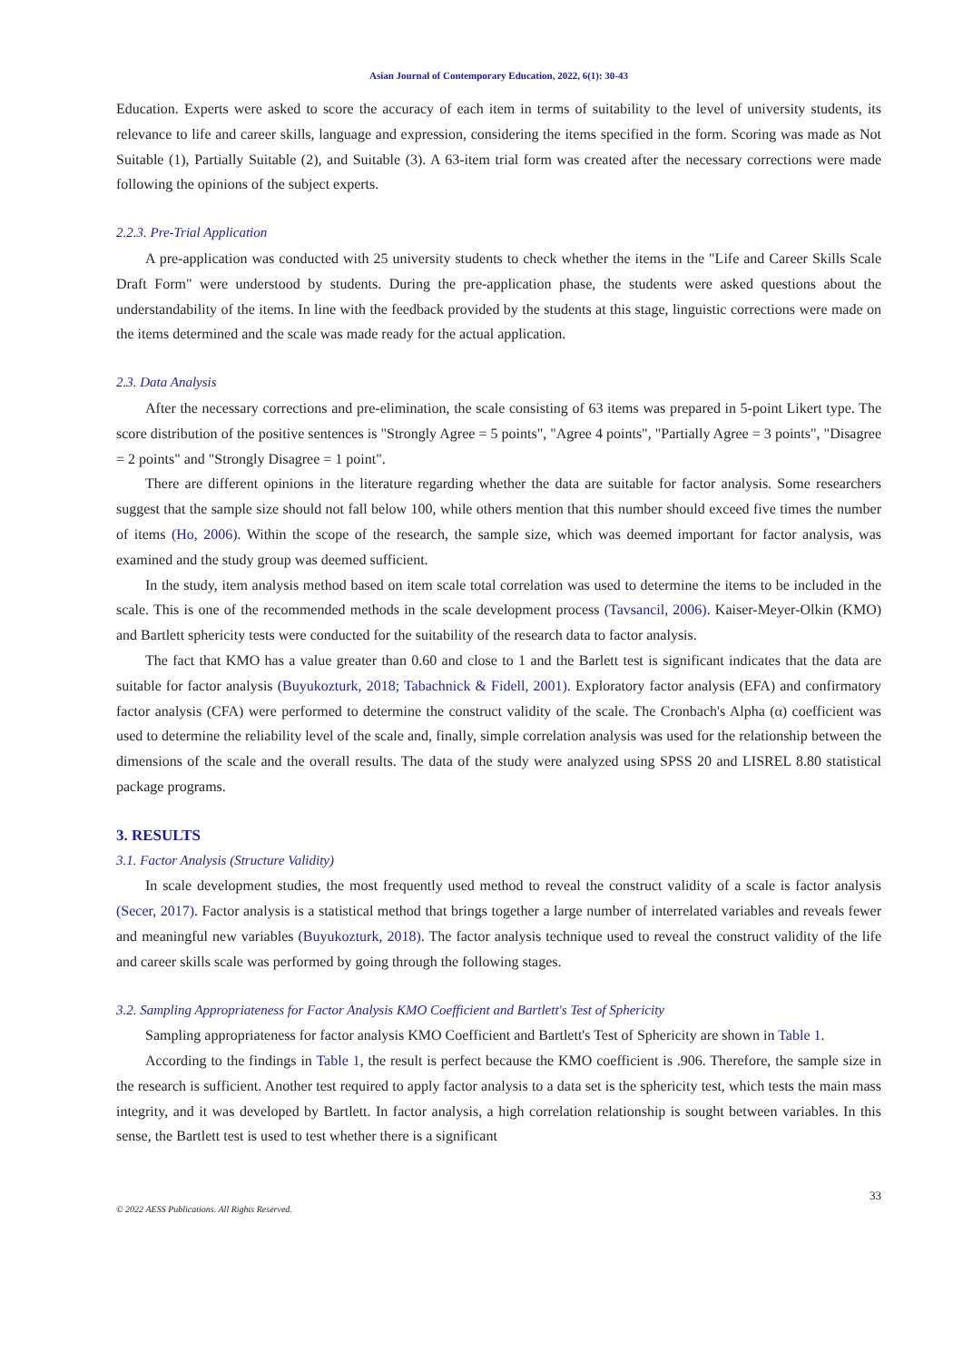Asian Journal of Contemporary Education, 2022, 6(1): 30-43
Education. Experts were asked to score the accuracy of each item in terms of suitability to the level of university students, its relevance to life and career skills, language and expression, considering the items specified in the form. Scoring was made as Not Suitable (1), Partially Suitable (2), and Suitable (3). A 63-item trial form was created after the necessary corrections were made following the opinions of the subject experts.
2.2.3. Pre-Trial Application
A pre-application was conducted with 25 university students to check whether the items in the "Life and Career Skills Scale Draft Form" were understood by students. During the pre-application phase, the students were asked questions about the understandability of the items. In line with the feedback provided by the students at this stage, linguistic corrections were made on the items determined and the scale was made ready for the actual application.
2.3. Data Analysis
After the necessary corrections and pre-elimination, the scale consisting of 63 items was prepared in 5-point Likert type. The score distribution of the positive sentences is "Strongly Agree = 5 points", "Agree 4 points", "Partially Agree = 3 points", "Disagree = 2 points" and "Strongly Disagree = 1 point".
There are different opinions in the literature regarding whether the data are suitable for factor analysis. Some researchers suggest that the sample size should not fall below 100, while others mention that this number should exceed five times the number of items (Ho, 2006). Within the scope of the research, the sample size, which was deemed important for factor analysis, was examined and the study group was deemed sufficient.
In the study, item analysis method based on item scale total correlation was used to determine the items to be included in the scale. This is one of the recommended methods in the scale development process (Tavsancil, 2006). Kaiser-Meyer-Olkin (KMO) and Bartlett sphericity tests were conducted for the suitability of the research data to factor analysis.
The fact that KMO has a value greater than 0.60 and close to 1 and the Barlett test is significant indicates that the data are suitable for factor analysis (Buyukozturk, 2018; Tabachnick & Fidell, 2001). Exploratory factor analysis (EFA) and confirmatory factor analysis (CFA) were performed to determine the construct validity of the scale. The Cronbach's Alpha (α) coefficient was used to determine the reliability level of the scale and, finally, simple correlation analysis was used for the relationship between the dimensions of the scale and the overall results. The data of the study were analyzed using SPSS 20 and LISREL 8.80 statistical package programs.
3. RESULTS
3.1. Factor Analysis (Structure Validity)
In scale development studies, the most frequently used method to reveal the construct validity of a scale is factor analysis (Secer, 2017). Factor analysis is a statistical method that brings together a large number of interrelated variables and reveals fewer and meaningful new variables (Buyukozturk, 2018). The factor analysis technique used to reveal the construct validity of the life and career skills scale was performed by going through the following stages.
3.2. Sampling Appropriateness for Factor Analysis KMO Coefficient and Bartlett's Test of Sphericity
Sampling appropriateness for factor analysis KMO Coefficient and Bartlett's Test of Sphericity are shown in Table 1.
According to the findings in Table 1, the result is perfect because the KMO coefficient is .906. Therefore, the sample size in the research is sufficient. Another test required to apply factor analysis to a data set is the sphericity test, which tests the main mass integrity, and it was developed by Bartlett. In factor analysis, a high correlation relationship is sought between variables. In this sense, the Bartlett test is used to test whether there is a significant
33
© 2022 AESS Publications. All Rights Reserved.